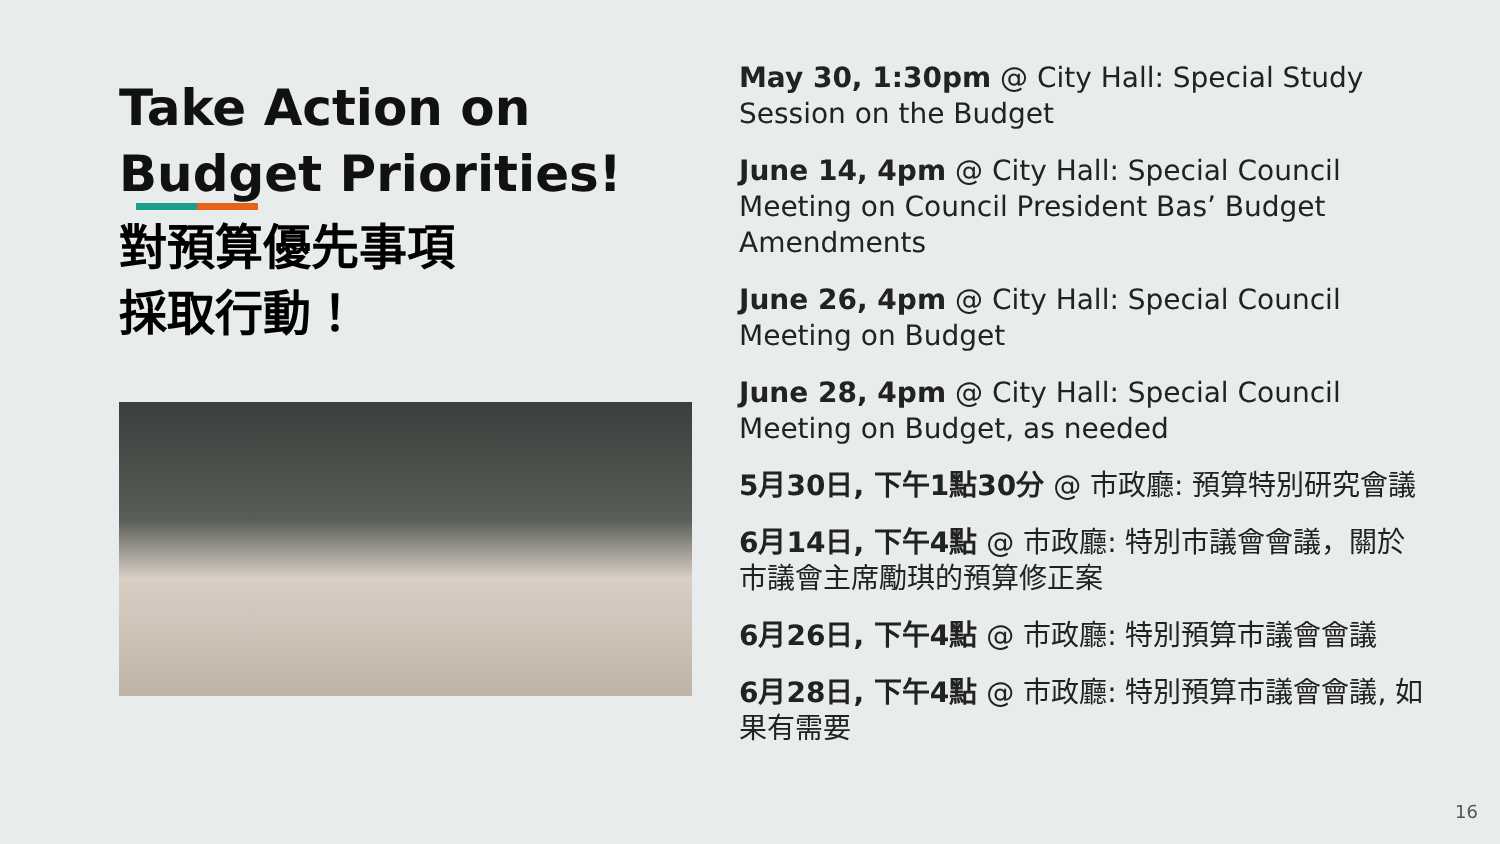Take Action on Budget Priorities!
對預算優先事項
採取行動！
May 30, 1:30pm @ City Hall: Special Study Session on the Budget
June 14, 4pm @ City Hall: Special Council Meeting on Council President Bas’ Budget Amendments
June 26, 4pm @ City Hall: Special Council Meeting on Budget
June 28, 4pm @ City Hall: Special Council Meeting on Budget, as needed
5月30日, 下午1點30分 @ 市政廳: 預算特別研究會議
6月14日, 下午4點 @ 市政廳: 特別市議會會議，關於市議會主席勵琪的預算修正案
6月26日, 下午4點 @ 市政廳: 特別預算市議會會議
6月28日, 下午4點 @ 市政廳: 特別預算市議會會議, 如果有需要
16